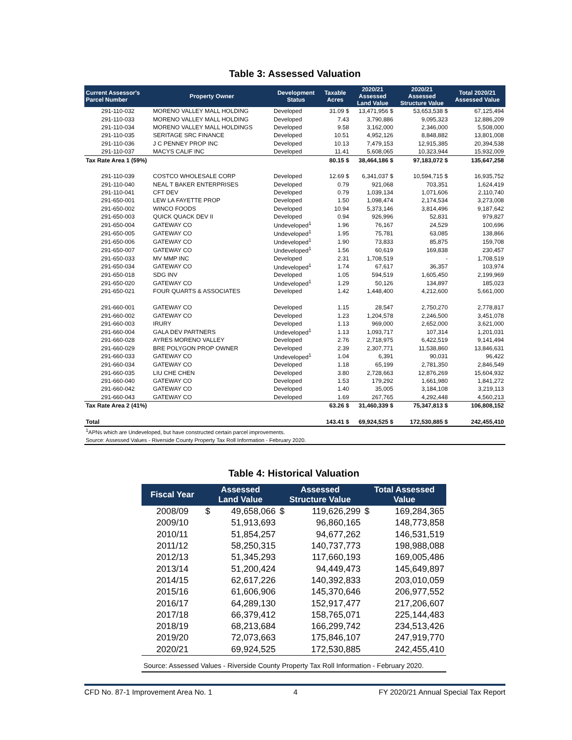Table 3: Assessed Valuation
| Current Assessor's Parcel Number | Property Owner | Development Status | Taxable Acres | 2020/21 Assessed Land Value | 2020/21 Assessed Structure Value | Total 2020/21 Assessed Value |
| --- | --- | --- | --- | --- | --- | --- |
| 291-110-032 | MORENO VALLEY MALL HOLDING | Developed | 31.09 $ | 13,471,956 $ | 53,653,538 $ | 67,125,494 |
| 291-110-033 | MORENO VALLEY MALL HOLDING | Developed | 7.43 | 3,790,886 | 9,095,323 | 12,886,209 |
| 291-110-034 | MORENO VALLEY MALL HOLDINGS | Developed | 9.58 | 3,162,000 | 2,346,000 | 5,508,000 |
| 291-110-035 | SERITAGE SRC FINANCE | Developed | 10.51 | 4,952,126 | 8,848,882 | 13,801,008 |
| 291-110-036 | J C PENNEY PROP INC | Developed | 10.13 | 7,479,153 | 12,915,385 | 20,394,538 |
| 291-110-037 | MACYS CALIF INC | Developed | 11.41 | 5,608,065 | 10,323,944 | 15,932,009 |
| Tax Rate Area 1 (59%) | | | 80.15 $ | 38,464,186 $ | 97,183,072 $ | 135,647,258 |
| 291-110-039 | COSTCO WHOLESALE CORP | Developed | 12.69 $ | 6,341,037 $ | 10,594,715 $ | 16,935,752 |
| 291-110-040 | NEAL T BAKER ENTERPRISES | Developed | 0.79 | 921,068 | 703,351 | 1,624,419 |
| 291-110-041 | CFT DEV | Developed | 0.79 | 1,039,134 | 1,071,606 | 2,110,740 |
| 291-650-001 | LEW LA FAYETTE PROP | Developed | 1.50 | 1,098,474 | 2,174,534 | 3,273,008 |
| 291-650-002 | WINCO FOODS | Developed | 10.94 | 5,373,146 | 3,814,496 | 9,187,642 |
| 291-650-003 | QUICK QUACK DEV II | Developed | 0.94 | 926,996 | 52,831 | 979,827 |
| 291-650-004 | GATEWAY CO | Undeveloped<sup>1</sup> | 1.96 | 76,167 | 24,529 | 100,696 |
| 291-650-005 | GATEWAY CO | Undeveloped<sup>1</sup> | 1.95 | 75,781 | 63,085 | 138,866 |
| 291-650-006 | GATEWAY CO | Undeveloped<sup>1</sup> | 1.90 | 73,833 | 85,875 | 159,708 |
| 291-650-007 | GATEWAY CO | Undeveloped<sup>1</sup> | 1.56 | 60,619 | 169,838 | 230,457 |
| 291-650-033 | MV MMP INC | Developed | 2.31 | 1,708,519 | - | 1,708,519 |
| 291-650-034 | GATEWAY CO | Undeveloped<sup>1</sup> | 1.74 | 67,617 | 36,357 | 103,974 |
| 291-650-018 | SDG INV | Developed | 1.05 | 594,519 | 1,605,450 | 2,199,969 |
| 291-650-020 | GATEWAY CO | Undeveloped<sup>1</sup> | 1.29 | 50,126 | 134,897 | 185,023 |
| 291-650-021 | FOUR QUARTS & ASSOCIATES | Developed | 1.42 | 1,448,400 | 4,212,600 | 5,661,000 |
| 291-660-001 | GATEWAY CO | Developed | 1.15 | 28,547 | 2,750,270 | 2,778,817 |
| 291-660-002 | GATEWAY CO | Developed | 1.23 | 1,204,578 | 2,246,500 | 3,451,078 |
| 291-660-003 | IRURY | Developed | 1.13 | 969,000 | 2,652,000 | 3,621,000 |
| 291-660-004 | GALA DEV PARTNERS | Undeveloped<sup>1</sup> | 1.13 | 1,093,717 | 107,314 | 1,201,031 |
| 291-660-028 | AYRES MORENO VALLEY | Developed | 2.76 | 2,718,975 | 6,422,519 | 9,141,494 |
| 291-660-029 | BRE POLYGON PROP OWNER | Developed | 2.39 | 2,307,771 | 11,538,860 | 13,846,631 |
| 291-660-033 | GATEWAY CO | Undeveloped<sup>1</sup> | 1.04 | 6,391 | 90,031 | 96,422 |
| 291-660-034 | GATEWAY CO | Developed | 1.18 | 65,199 | 2,781,350 | 2,846,549 |
| 291-660-035 | LIU CHE CHEN | Developed | 3.80 | 2,728,663 | 12,876,269 | 15,604,932 |
| 291-660-040 | GATEWAY CO | Developed | 1.53 | 179,292 | 1,661,980 | 1,841,272 |
| 291-660-042 | GATEWAY CO | Developed | 1.40 | 35,005 | 3,184,108 | 3,219,113 |
| 291-660-043 | GATEWAY CO | Developed | 1.69 | 267,765 | 4,292,448 | 4,560,213 |
| Tax Rate Area 2 (41%) | | | 63.26 $ | 31,460,339 $ | 75,347,813 $ | 106,808,152 |
| Total | | | 143.41 $ | 69,924,525 $ | 172,530,885 $ | 242,455,410 |
<sup>1</sup> APNs which are Undeveloped, but have constructed certain parcel improvements.
Source: Assessed Values - Riverside County Property Tax Roll Information - February 2020.
Table 4: Historical Valuation
| Fiscal Year | Assessed Land Value | | Assessed Structure Value | | Total Assessed Value | |
| --- | --- | --- | --- | --- | --- | --- |
| 2008/09 | $ | 49,658,066 | $ | 119,626,299 | $ | 169,284,365 |
| 2009/10 | | 51,913,693 | | 96,860,165 | | 148,773,858 |
| 2010/11 | | 51,854,257 | | 94,677,262 | | 146,531,519 |
| 2011/12 | | 58,250,315 | | 140,737,773 | | 198,988,088 |
| 2012/13 | | 51,345,293 | | 117,660,193 | | 169,005,486 |
| 2013/14 | | 51,200,424 | | 94,449,473 | | 145,649,897 |
| 2014/15 | | 62,617,226 | | 140,392,833 | | 203,010,059 |
| 2015/16 | | 61,606,906 | | 145,370,646 | | 206,977,552 |
| 2016/17 | | 64,289,130 | | 152,917,477 | | 217,206,607 |
| 2017/18 | | 66,379,412 | | 158,765,071 | | 225,144,483 |
| 2018/19 | | 68,213,684 | | 166,299,742 | | 234,513,426 |
| 2019/20 | | 72,073,663 | | 175,846,107 | | 247,919,770 |
| 2020/21 | | 69,924,525 | | 172,530,885 | | 242,455,410 |
Source: Assessed Values - Riverside County Property Tax Roll Information - February 2020.
CFD No. 87-1 Improvement Area No. 1 4 FY 2020/21 Annual Special Tax Report